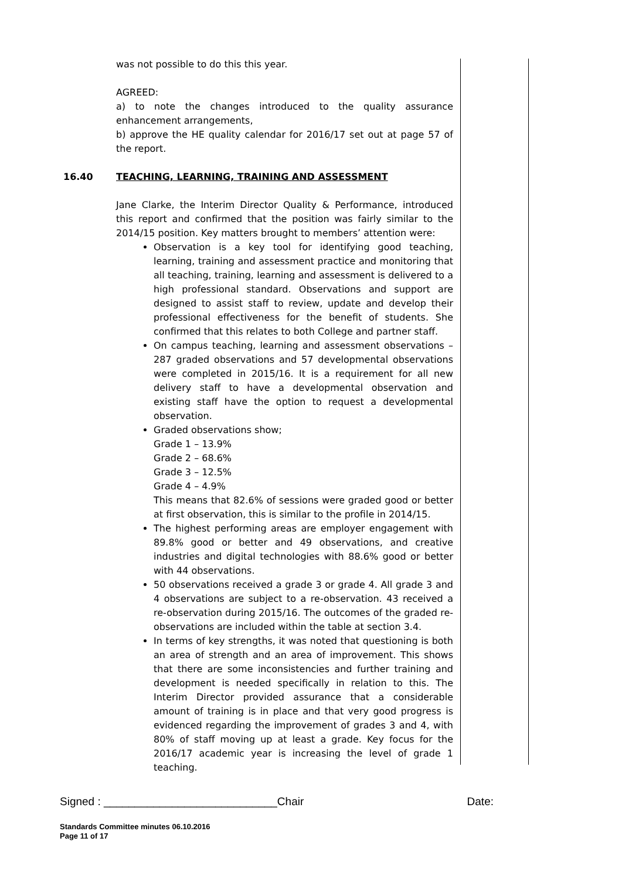was not possible to do this this year.
AGREED:
a) to note the changes introduced to the quality assurance enhancement arrangements,
b) approve the HE quality calendar for 2016/17 set out at page 57 of the report.
16.40 TEACHING, LEARNING, TRAINING AND ASSESSMENT
Jane Clarke, the Interim Director Quality & Performance, introduced this report and confirmed that the position was fairly similar to the 2014/15 position. Key matters brought to members’ attention were:
Observation is a key tool for identifying good teaching, learning, training and assessment practice and monitoring that all teaching, training, learning and assessment is delivered to a high professional standard. Observations and support are designed to assist staff to review, update and develop their professional effectiveness for the benefit of students. She confirmed that this relates to both College and partner staff.
On campus teaching, learning and assessment observations – 287 graded observations and 57 developmental observations were completed in 2015/16. It is a requirement for all new delivery staff to have a developmental observation and existing staff have the option to request a developmental observation.
Graded observations show;
Grade 1 – 13.9%
Grade 2 – 68.6%
Grade 3 – 12.5%
Grade 4 – 4.9%
This means that 82.6% of sessions were graded good or better at first observation, this is similar to the profile in 2014/15.
The highest performing areas are employer engagement with 89.8% good or better and 49 observations, and creative industries and digital technologies with 88.6% good or better with 44 observations.
50 observations received a grade 3 or grade 4. All grade 3 and 4 observations are subject to a re-observation. 43 received a re-observation during 2015/16. The outcomes of the graded re-observations are included within the table at section 3.4.
In terms of key strengths, it was noted that questioning is both an area of strength and an area of improvement. This shows that there are some inconsistencies and further training and development is needed specifically in relation to this. The Interim Director provided assurance that a considerable amount of training is in place and that very good progress is evidenced regarding the improvement of grades 3 and 4, with 80% of staff moving up at least a grade. Key focus for the 2016/17 academic year is increasing the level of grade 1 teaching.
Signed : ____________________________Chair Date:
Standards Committee minutes 06.10.2016
Page 11 of 17